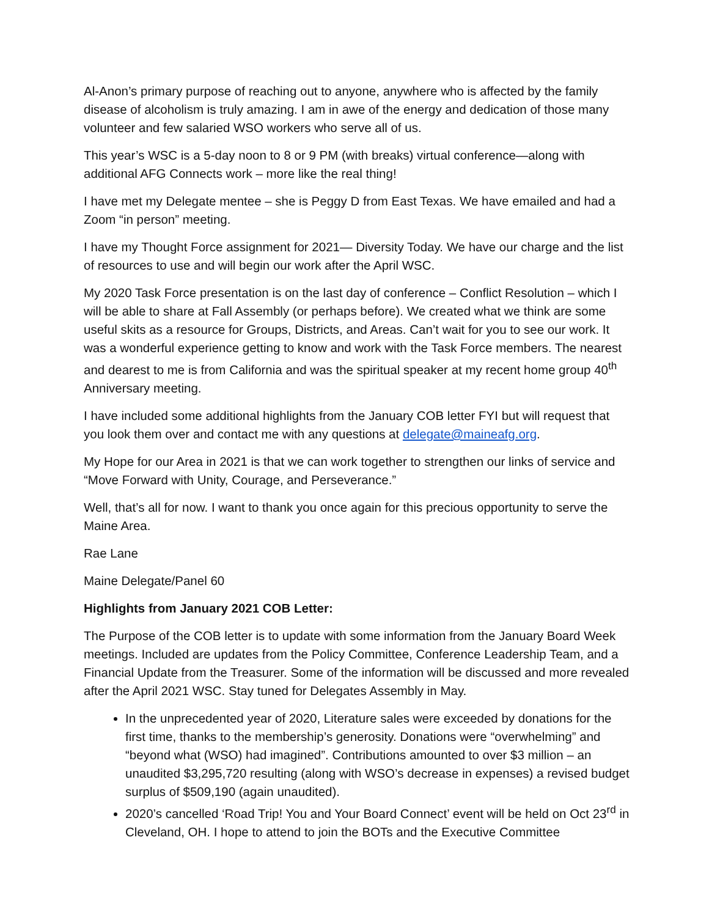Al-Anon’s primary purpose of reaching out to anyone, anywhere who is affected by the family disease of alcoholism is truly amazing. I am in awe of the energy and dedication of those many volunteer and few salaried WSO workers who serve all of us.
This year’s WSC is a 5-day noon to 8 or 9 PM (with breaks) virtual conference—along with additional AFG Connects work – more like the real thing!
I have met my Delegate mentee – she is Peggy D from East Texas. We have emailed and had a Zoom “in person” meeting.
I have my Thought Force assignment for 2021— Diversity Today. We have our charge and the list of resources to use and will begin our work after the April WSC.
My 2020 Task Force presentation is on the last day of conference – Conflict Resolution – which I will be able to share at Fall Assembly (or perhaps before). We created what we think are some useful skits as a resource for Groups, Districts, and Areas. Can’t wait for you to see our work. It was a wonderful experience getting to know and work with the Task Force members. The nearest and dearest to me is from California and was the spiritual speaker at my recent home group 40<sup>th</sup> Anniversary meeting.
I have included some additional highlights from the January COB letter FYI but will request that you look them over and contact me with any questions at delegate@maineafg.org.
My Hope for our Area in 2021 is that we can work together to strengthen our links of service and “Move Forward with Unity, Courage, and Perseverance.”
Well, that’s all for now. I want to thank you once again for this precious opportunity to serve the Maine Area.
Rae Lane
Maine Delegate/Panel 60
Highlights from January 2021 COB Letter:
The Purpose of the COB letter is to update with some information from the January Board Week meetings. Included are updates from the Policy Committee, Conference Leadership Team, and a Financial Update from the Treasurer. Some of the information will be discussed and more revealed after the April 2021 WSC. Stay tuned for Delegates Assembly in May.
In the unprecedented year of 2020, Literature sales were exceeded by donations for the first time, thanks to the membership’s generosity. Donations were “overwhelming” and “beyond what (WSO) had imagined”. Contributions amounted to over $3 million – an unaudited $3,295,720 resulting (along with WSO’s decrease in expenses) a revised budget surplus of $509,190 (again unaudited).
2020’s cancelled ‘Road Trip! You and Your Board Connect’ event will be held on Oct 23<sup>rd</sup> in Cleveland, OH. I hope to attend to join the BOTs and the Executive Committee